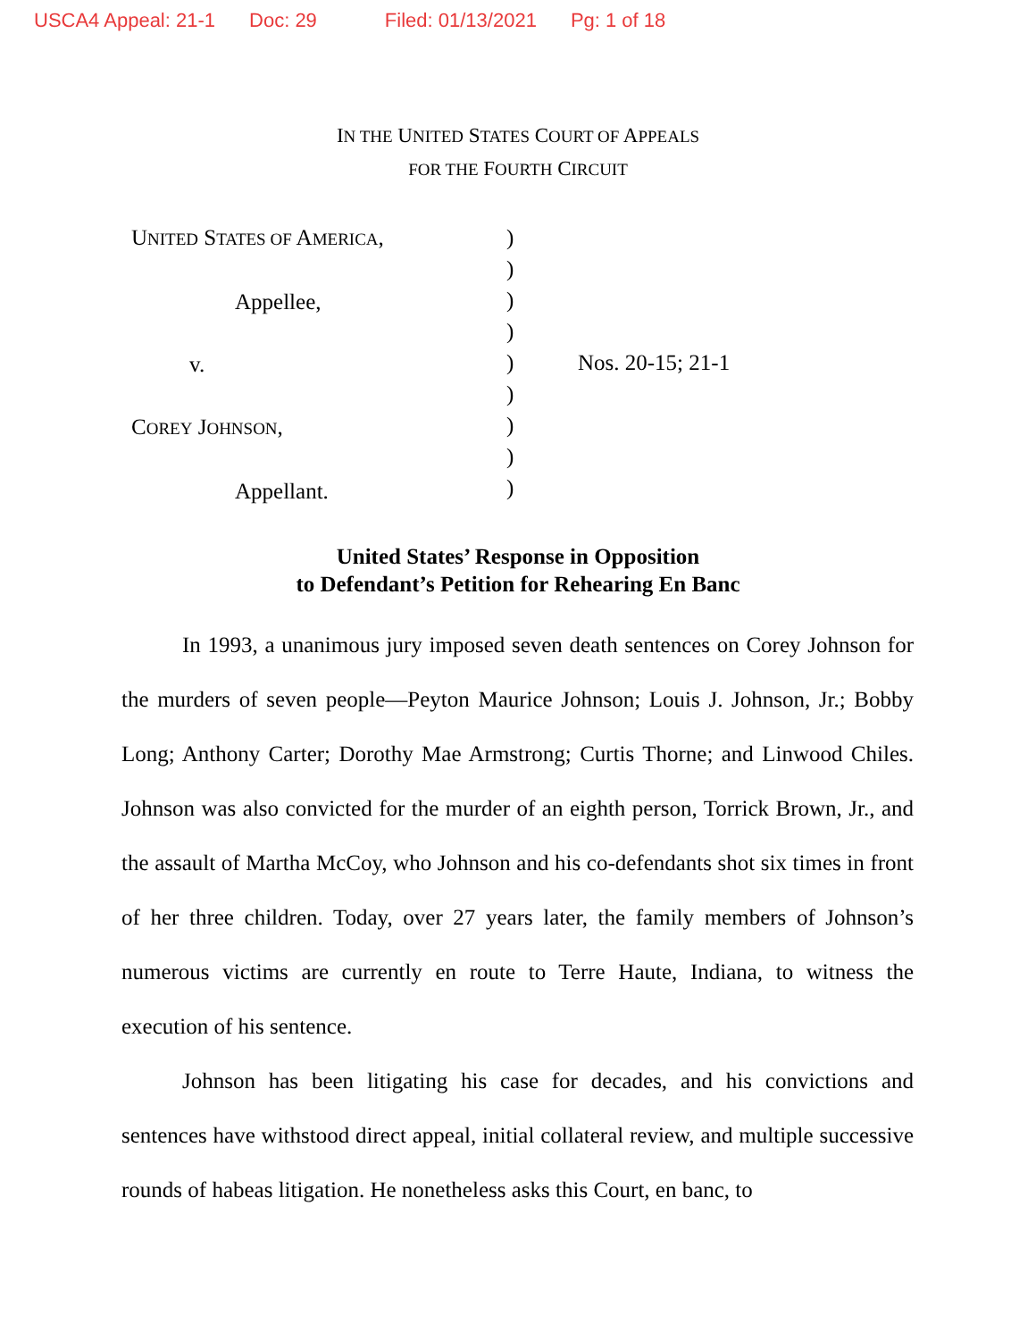USCA4 Appeal: 21-1 Doc: 29 Filed: 01/13/2021 Pg: 1 of 18
IN THE UNITED STATES COURT OF APPEALS
FOR THE FOURTH CIRCUIT
UNITED STATES OF AMERICA,
Appellee,
v.
COREY JOHNSON,
Appellant.
)
)
)
)
)
)
)
)
)
Nos. 20-15; 21-1
United States’ Response in Opposition
to Defendant’s Petition for Rehearing En Banc
In 1993, a unanimous jury imposed seven death sentences on Corey Johnson for the murders of seven people—Peyton Maurice Johnson; Louis J. Johnson, Jr.; Bobby Long; Anthony Carter; Dorothy Mae Armstrong; Curtis Thorne; and Linwood Chiles. Johnson was also convicted for the murder of an eighth person, Torrick Brown, Jr., and the assault of Martha McCoy, who Johnson and his co-defendants shot six times in front of her three children. Today, over 27 years later, the family members of Johnson’s numerous victims are currently en route to Terre Haute, Indiana, to witness the execution of his sentence.
Johnson has been litigating his case for decades, and his convictions and sentences have withstood direct appeal, initial collateral review, and multiple successive rounds of habeas litigation. He nonetheless asks this Court, en banc, to